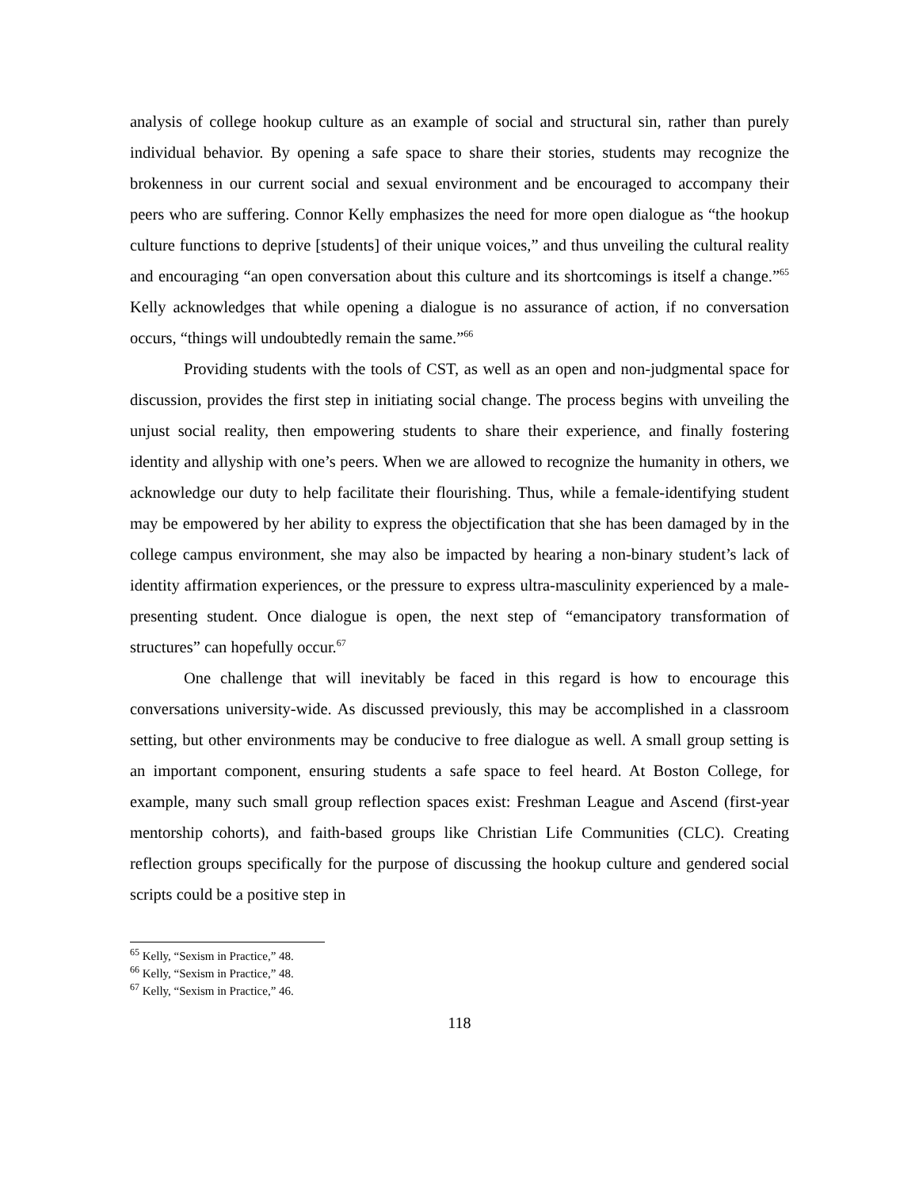analysis of college hookup culture as an example of social and structural sin, rather than purely individual behavior. By opening a safe space to share their stories, students may recognize the brokenness in our current social and sexual environment and be encouraged to accompany their peers who are suffering. Connor Kelly emphasizes the need for more open dialogue as “the hookup culture functions to deprive [students] of their unique voices,” and thus unveiling the cultural reality and encouraging “an open conversation about this culture and its shortcomings is itself a change.”<sup>65</sup> Kelly acknowledges that while opening a dialogue is no assurance of action, if no conversation occurs, “things will undoubtedly remain the same.”<sup>66</sup>
Providing students with the tools of CST, as well as an open and non-judgmental space for discussion, provides the first step in initiating social change. The process begins with unveiling the unjust social reality, then empowering students to share their experience, and finally fostering identity and allyship with one’s peers. When we are allowed to recognize the humanity in others, we acknowledge our duty to help facilitate their flourishing. Thus, while a female-identifying student may be empowered by her ability to express the objectification that she has been damaged by in the college campus environment, she may also be impacted by hearing a non-binary student’s lack of identity affirmation experiences, or the pressure to express ultra-masculinity experienced by a male-presenting student. Once dialogue is open, the next step of “emancipatory transformation of structures” can hopefully occur.<sup>67</sup>
One challenge that will inevitably be faced in this regard is how to encourage this conversations university-wide. As discussed previously, this may be accomplished in a classroom setting, but other environments may be conducive to free dialogue as well. A small group setting is an important component, ensuring students a safe space to feel heard. At Boston College, for example, many such small group reflection spaces exist: Freshman League and Ascend (first-year mentorship cohorts), and faith-based groups like Christian Life Communities (CLC). Creating reflection groups specifically for the purpose of discussing the hookup culture and gendered social scripts could be a positive step in
<sup>65</sup> Kelly, “Sexism in Practice,” 48.
<sup>66</sup> Kelly, “Sexism in Practice,” 48.
<sup>67</sup> Kelly, “Sexism in Practice,” 46.
118